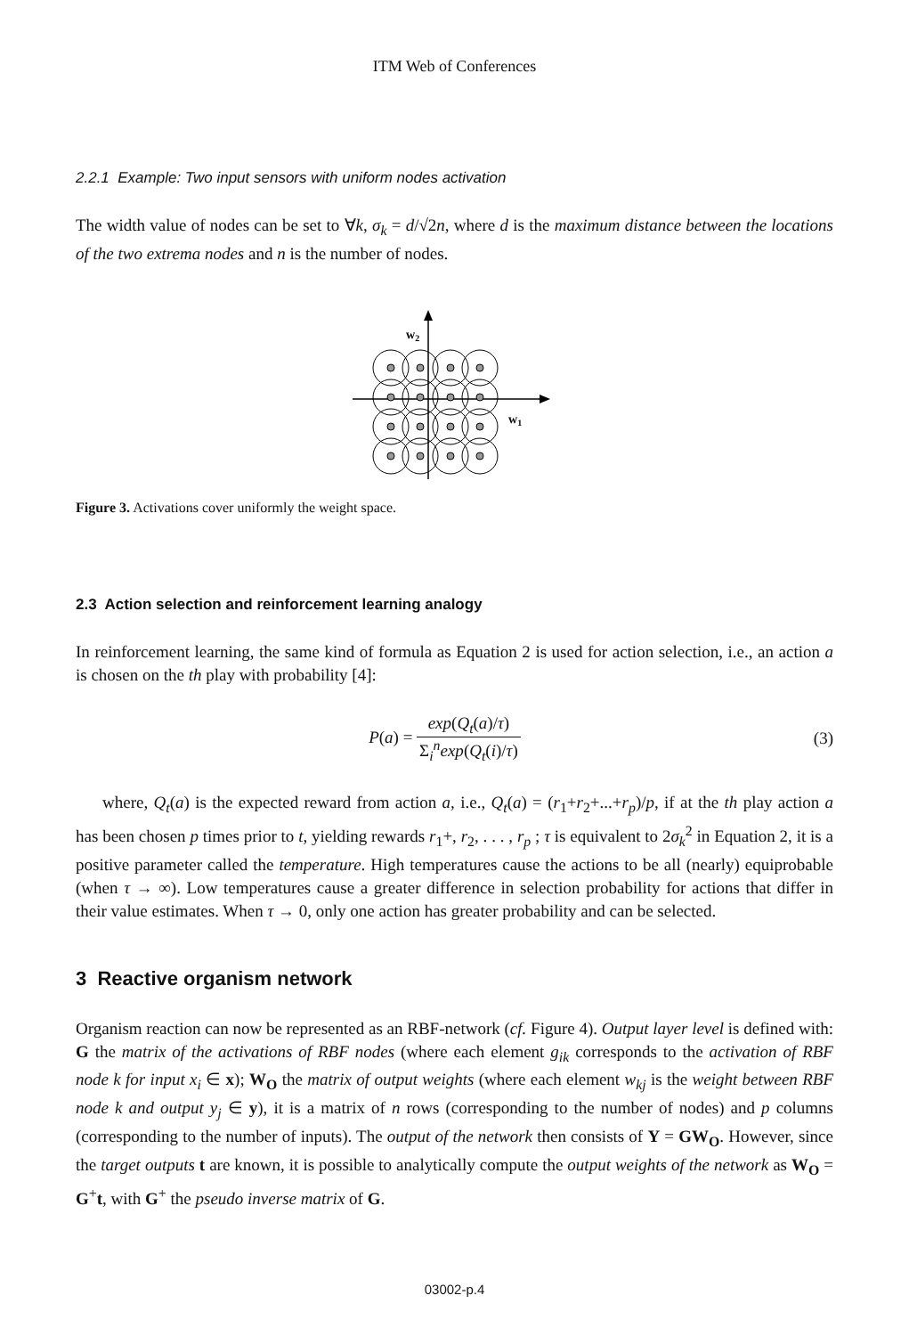ITM Web of Conferences
2.2.1 Example: Two input sensors with uniform nodes activation
The width value of nodes can be set to ∀k, σ<sub>k</sub> = d/√2n, where d is the maximum distance between the locations of the two extrema nodes and n is the number of nodes.
w2
w1
Figure 3. Activations cover uniformly the weight space.
2.3 Action selection and reinforcement learning analogy
In reinforcement learning, the same kind of formula as Equation 2 is used for action selection, i.e., an action a is chosen on the th play with probability [4]:
P(a) = exp(Q<sub>t</sub>(a)/τ) Σ<sub>i</sub><sup>n</sup>exp(Q<sub>t</sub>(i)/τ)
(3)
where, Q<sub>t</sub>(a) is the expected reward from action a, i.e., Q<sub>t</sub>(a) = (r<sub>1</sub>+r<sub>2</sub>+...+r<sub>p</sub>)/p, if at the th play action a has been chosen p times prior to t, yielding rewards r<sub>1</sub>+, r<sub>2</sub>, . . . , r<sub>p</sub> ; τ is equivalent to 2σ<sub>k</sub><sup>2</sup> in Equation 2, it is a positive parameter called the temperature. High temperatures cause the actions to be all (nearly) equiprobable (when τ → ∞). Low temperatures cause a greater difference in selection probability for actions that differ in their value estimates. When τ → 0, only one action has greater probability and can be selected.
3 Reactive organism network
Organism reaction can now be represented as an RBF-network (cf. Figure 4). Output layer level is defined with: G the matrix of the activations of RBF nodes (where each element g<sub>ik</sub> corresponds to the activation of RBF node k for input x<sub>i</sub> ∈ x); W<sub>O</sub> the matrix of output weights (where each element w<sub>kj</sub> is the weight between RBF node k and output y<sub>j</sub> ∈ y), it is a matrix of n rows (corresponding to the number of nodes) and p columns (corresponding to the number of inputs). The output of the network then consists of Y = GW<sub>O</sub>. However, since the target outputs t are known, it is possible to analytically compute the output weights of the network as W<sub>O</sub> = G<sup>+</sup>t, with G<sup>+</sup> the pseudo inverse matrix of G.
03002-p.4